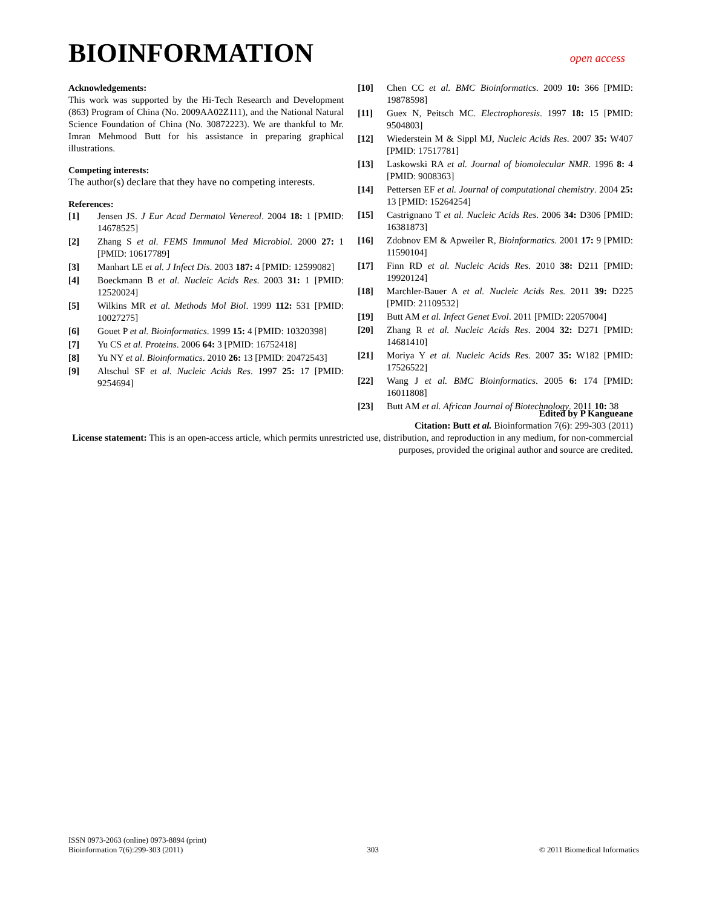BIOINFORMATION
open access
Acknowledgements:
This work was supported by the Hi-Tech Research and Development (863) Program of China (No. 2009AA02Z111), and the National Natural Science Foundation of China (No. 30872223). We are thankful to Mr. Imran Mehmood Butt for his assistance in preparing graphical illustrations.
Competing interests:
The author(s) declare that they have no competing interests.
References:
[1] Jensen JS. J Eur Acad Dermatol Venereol. 2004 18: 1 [PMID: 14678525]
[2] Zhang S et al. FEMS Immunol Med Microbiol. 2000 27: 1 [PMID: 10617789]
[3] Manhart LE et al. J Infect Dis. 2003 187: 4 [PMID: 12599082]
[4] Boeckmann B et al. Nucleic Acids Res. 2003 31: 1 [PMID: 12520024]
[5] Wilkins MR et al. Methods Mol Biol. 1999 112: 531 [PMID: 10027275]
[6] Gouet P et al. Bioinformatics. 1999 15: 4 [PMID: 10320398]
[7] Yu CS et al. Proteins. 2006 64: 3 [PMID: 16752418]
[8] Yu NY et al. Bioinformatics. 2010 26: 13 [PMID: 20472543]
[9] Altschul SF et al. Nucleic Acids Res. 1997 25: 17 [PMID: 9254694]
[10] Chen CC et al. BMC Bioinformatics. 2009 10: 366 [PMID: 19878598]
[11] Guex N, Peitsch MC. Electrophoresis. 1997 18: 15 [PMID: 9504803]
[12] Wiederstein M & Sippl MJ, Nucleic Acids Res. 2007 35: W407 [PMID: 17517781]
[13] Laskowski RA et al. Journal of biomolecular NMR. 1996 8: 4 [PMID: 9008363]
[14] Pettersen EF et al. Journal of computational chemistry. 2004 25: 13 [PMID: 15264254]
[15] Castrignano T et al. Nucleic Acids Res. 2006 34: D306 [PMID: 16381873]
[16] Zdobnov EM & Apweiler R, Bioinformatics. 2001 17: 9 [PMID: 11590104]
[17] Finn RD et al. Nucleic Acids Res. 2010 38: D211 [PMID: 19920124]
[18] Marchler-Bauer A et al. Nucleic Acids Res. 2011 39: D225 [PMID: 21109532]
[19] Butt AM et al. Infect Genet Evol. 2011 [PMID: 22057004]
[20] Zhang R et al. Nucleic Acids Res. 2004 32: D271 [PMID: 14681410]
[21] Moriya Y et al. Nucleic Acids Res. 2007 35: W182 [PMID: 17526522]
[22] Wang J et al. BMC Bioinformatics. 2005 6: 174 [PMID: 16011808]
[23] Butt AM et al. African Journal of Biotechnology. 2011 10: 38
Edited by P Kangueane
Citation: Butt et al. Bioinformation 7(6): 299-303 (2011)
License statement: This is an open-access article, which permits unrestricted use, distribution, and reproduction in any medium, for non-commercial purposes, provided the original author and source are credited.
ISSN 0973-2063 (online) 0973-8894 (print)
Bioinformation 7(6):299-303 (2011)
303
© 2011 Biomedical Informatics